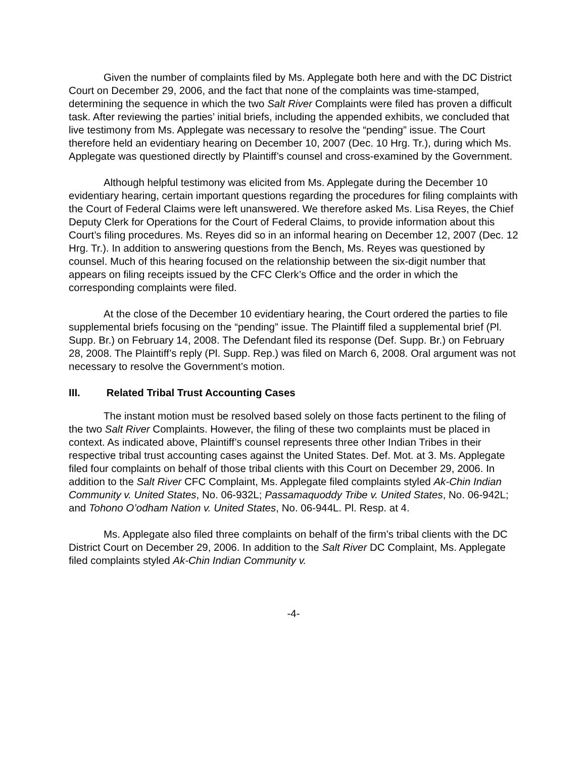Given the number of complaints filed by Ms. Applegate both here and with the DC District Court on December 29, 2006, and the fact that none of the complaints was time-stamped, determining the sequence in which the two Salt River Complaints were filed has proven a difficult task. After reviewing the parties’ initial briefs, including the appended exhibits, we concluded that live testimony from Ms. Applegate was necessary to resolve the “pending” issue. The Court therefore held an evidentiary hearing on December 10, 2007 (Dec. 10 Hrg. Tr.), during which Ms. Applegate was questioned directly by Plaintiff’s counsel and cross-examined by the Government.
Although helpful testimony was elicited from Ms. Applegate during the December 10 evidentiary hearing, certain important questions regarding the procedures for filing complaints with the Court of Federal Claims were left unanswered. We therefore asked Ms. Lisa Reyes, the Chief Deputy Clerk for Operations for the Court of Federal Claims, to provide information about this Court’s filing procedures. Ms. Reyes did so in an informal hearing on December 12, 2007 (Dec. 12 Hrg. Tr.). In addition to answering questions from the Bench, Ms. Reyes was questioned by counsel. Much of this hearing focused on the relationship between the six-digit number that appears on filing receipts issued by the CFC Clerk’s Office and the order in which the corresponding complaints were filed.
At the close of the December 10 evidentiary hearing, the Court ordered the parties to file supplemental briefs focusing on the “pending” issue. The Plaintiff filed a supplemental brief (Pl. Supp. Br.) on February 14, 2008. The Defendant filed its response (Def. Supp. Br.) on February 28, 2008. The Plaintiff’s reply (Pl. Supp. Rep.) was filed on March 6, 2008. Oral argument was not necessary to resolve the Government’s motion.
III. Related Tribal Trust Accounting Cases
The instant motion must be resolved based solely on those facts pertinent to the filing of the two Salt River Complaints. However, the filing of these two complaints must be placed in context. As indicated above, Plaintiff’s counsel represents three other Indian Tribes in their respective tribal trust accounting cases against the United States. Def. Mot. at 3. Ms. Applegate filed four complaints on behalf of those tribal clients with this Court on December 29, 2006. In addition to the Salt River CFC Complaint, Ms. Applegate filed complaints styled Ak-Chin Indian Community v. United States, No. 06-932L; Passamaquoddy Tribe v. United States, No. 06-942L; and Tohono O’odham Nation v. United States, No. 06-944L. Pl. Resp. at 4.
Ms. Applegate also filed three complaints on behalf of the firm’s tribal clients with the DC District Court on December 29, 2006. In addition to the Salt River DC Complaint, Ms. Applegate filed complaints styled Ak-Chin Indian Community v.
-4-